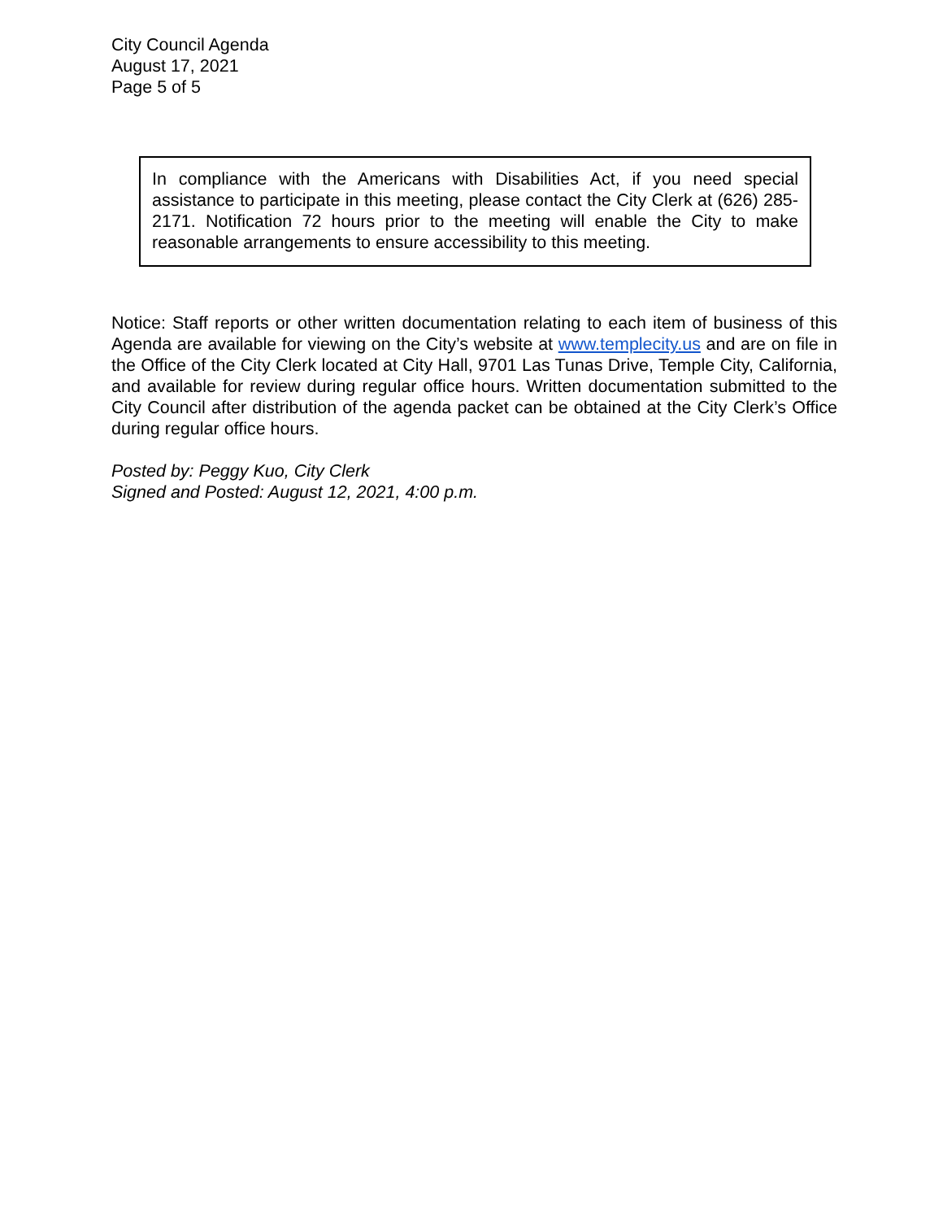City Council Agenda
August 17, 2021
Page 5 of 5
In compliance with the Americans with Disabilities Act, if you need special assistance to participate in this meeting, please contact the City Clerk at (626) 285-2171. Notification 72 hours prior to the meeting will enable the City to make reasonable arrangements to ensure accessibility to this meeting.
Notice: Staff reports or other written documentation relating to each item of business of this Agenda are available for viewing on the City’s website at www.templecity.us and are on file in the Office of the City Clerk located at City Hall, 9701 Las Tunas Drive, Temple City, California, and available for review during regular office hours. Written documentation submitted to the City Council after distribution of the agenda packet can be obtained at the City Clerk’s Office during regular office hours.
Posted by: Peggy Kuo, City Clerk
Signed and Posted: August 12, 2021, 4:00 p.m.